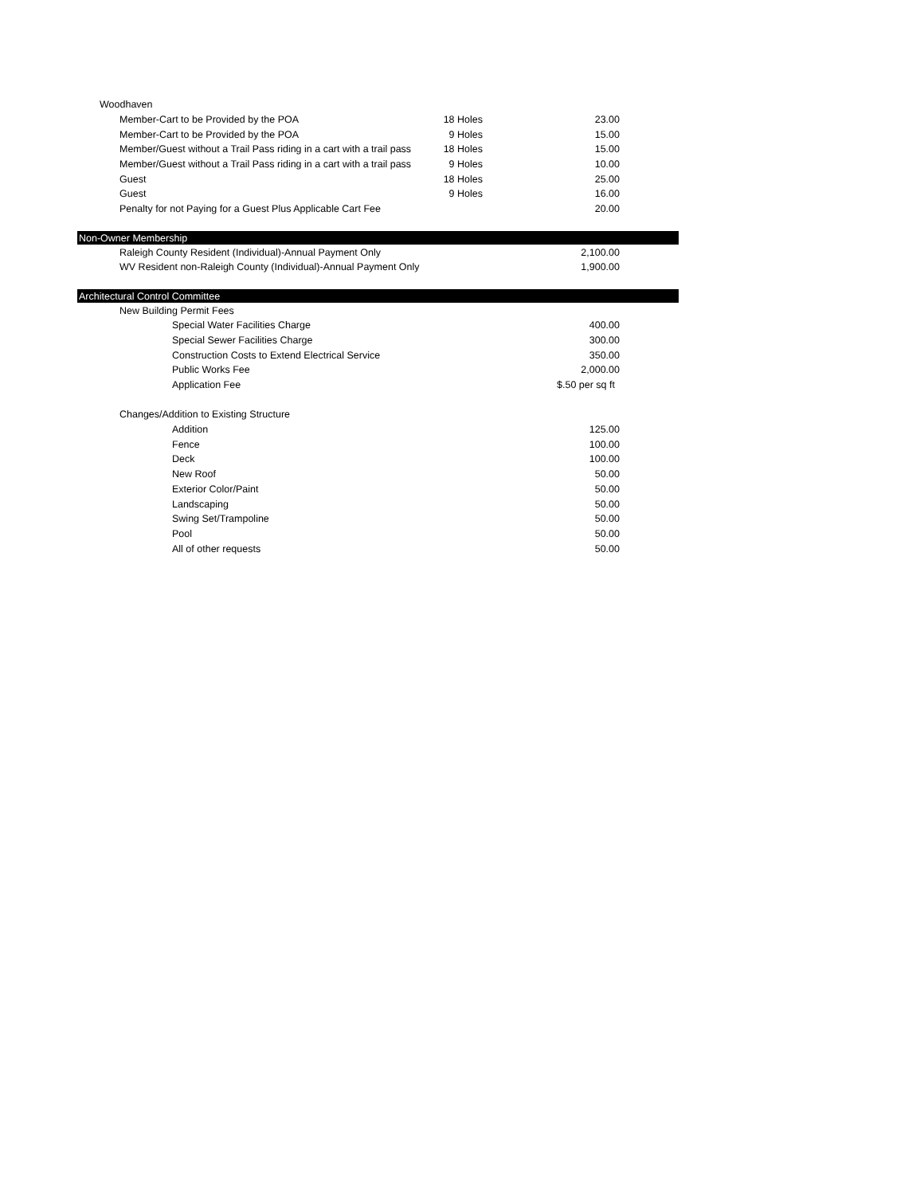| Woodhaven | | |
| Member-Cart to be Provided by the POA | 18 Holes | 23.00 |
| Member-Cart to be Provided by the POA | 9 Holes | 15.00 |
| Member/Guest without a Trail Pass riding in a cart with a trail pass | 18 Holes | 15.00 |
| Member/Guest without a Trail Pass riding in a cart with a trail pass | 9 Holes | 10.00 |
| Guest | 18 Holes | 25.00 |
| Guest | 9 Holes | 16.00 |
| Penalty for not Paying for a Guest Plus Applicable Cart Fee | | 20.00 |
| Non-Owner Membership | | |
| Raleigh County Resident (Individual)-Annual Payment Only | | 2,100.00 |
| WV Resident non-Raleigh County (Individual)-Annual Payment Only | | 1,900.00 |
| Architectural Control Committee | | |
| New Building Permit Fees | | |
| Special Water Facilities Charge | | 400.00 |
| Special Sewer Facilities Charge | | 300.00 |
| Construction Costs to Extend Electrical Service | | 350.00 |
| Public Works Fee | | 2,000.00 |
| Application Fee | | $.50 per sq ft |
| Changes/Addition to Existing Structure | | |
| Addition | | 125.00 |
| Fence | | 100.00 |
| Deck | | 100.00 |
| New Roof | | 50.00 |
| Exterior Color/Paint | | 50.00 |
| Landscaping | | 50.00 |
| Swing Set/Trampoline | | 50.00 |
| Pool | | 50.00 |
| All of other requests | | 50.00 |